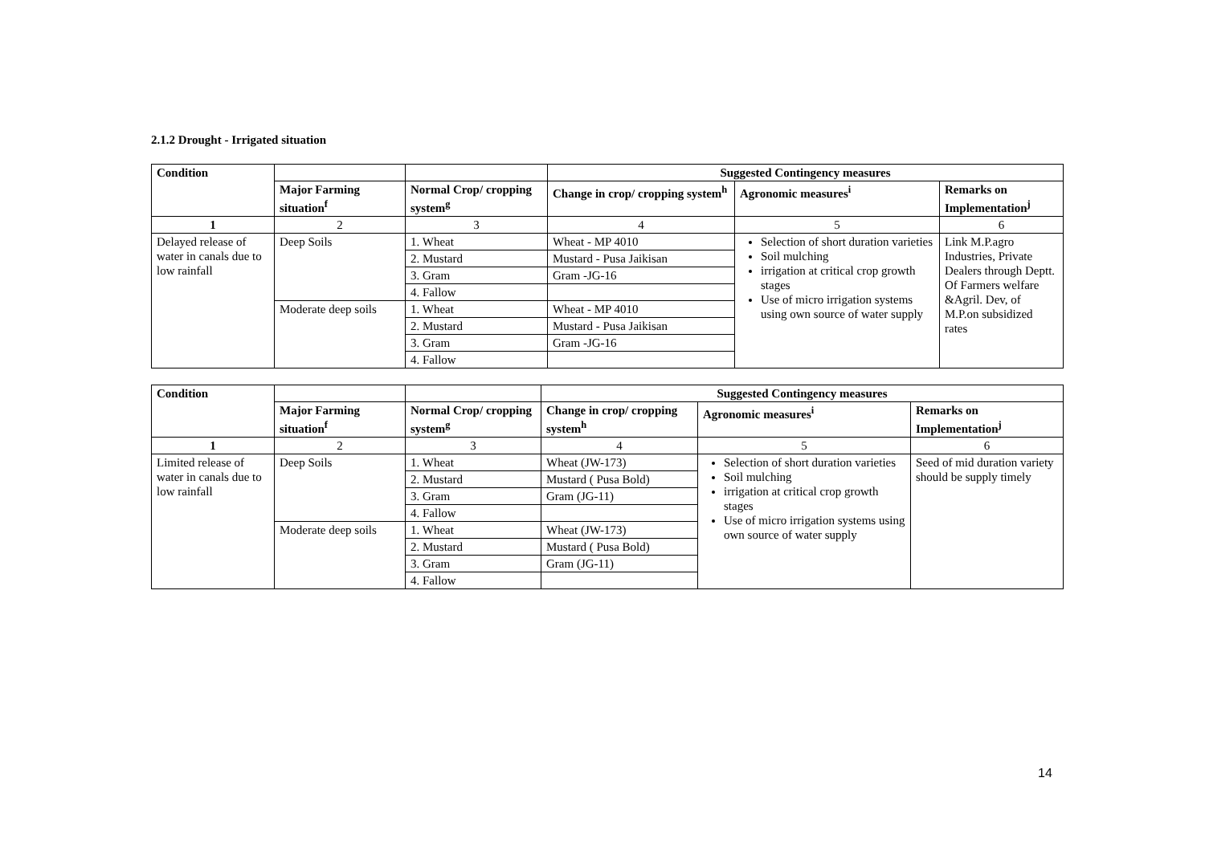2.1.2 Drought - Irrigated situation
| Condition | | | Suggested Contingency measures | | |
| --- | --- | --- | --- | --- | --- |
| | Major Farming situation<sup>f</sup> | Normal Crop/ cropping system<sup>g</sup> | Change in crop/ cropping system<sup>h</sup> | Agronomic measures<sup>i</sup> | Remarks on Implementation<sup>j</sup> |
| 1 | 2 | 3 | 4 | 5 | 6 |
| Delayed release of water in canals due to low rainfall | Deep Soils | 1. Wheat | Wheat - MP 4010 | Selection of short duration varieties Soil mulching irrigation at critical crop growth stages Use of micro irrigation systems using own source of water supply | Link M.P.agro Industries, Private Dealers through Deptt. Of Farmers welfare &Agril. Dev, of M.P.on subsidized rates |
| | | 2. Mustard | Mustard - Pusa Jaikisan | | |
| | | 3. Gram | Gram -JG-16 | | |
| | | 4. Fallow | | | |
| | Moderate deep soils | 1. Wheat | Wheat - MP 4010 | | |
| | | 2. Mustard | Mustard - Pusa Jaikisan | | |
| | | 3. Gram | Gram -JG-16 | | |
| | | 4. Fallow | | | |
| Condition | | | Suggested Contingency measures | | |
| --- | --- | --- | --- | --- | --- |
| | Major Farming situation<sup>f</sup> | Normal Crop/ cropping system<sup>g</sup> | Change in crop/ cropping system<sup>h</sup> | Agronomic measures<sup>i</sup> | Remarks on Implementation<sup>j</sup> |
| 1 | 2 | 3 | 4 | 5 | 6 |
| Limited release of water in canals due to low rainfall | Deep Soils | 1. Wheat | Wheat (JW-173) | Selection of short duration varieties Soil mulching irrigation at critical crop growth stages Use of micro irrigation systems using own source of water supply | Seed of mid duration variety should be supply timely |
| | | 2. Mustard | Mustard ( Pusa Bold) | | |
| | | 3. Gram | Gram (JG-11) | | |
| | | 4. Fallow | | | |
| | Moderate deep soils | 1. Wheat | Wheat (JW-173) | | |
| | | 2. Mustard | Mustard ( Pusa Bold) | | |
| | | 3. Gram | Gram (JG-11) | | |
| | | 4. Fallow | | | |
14